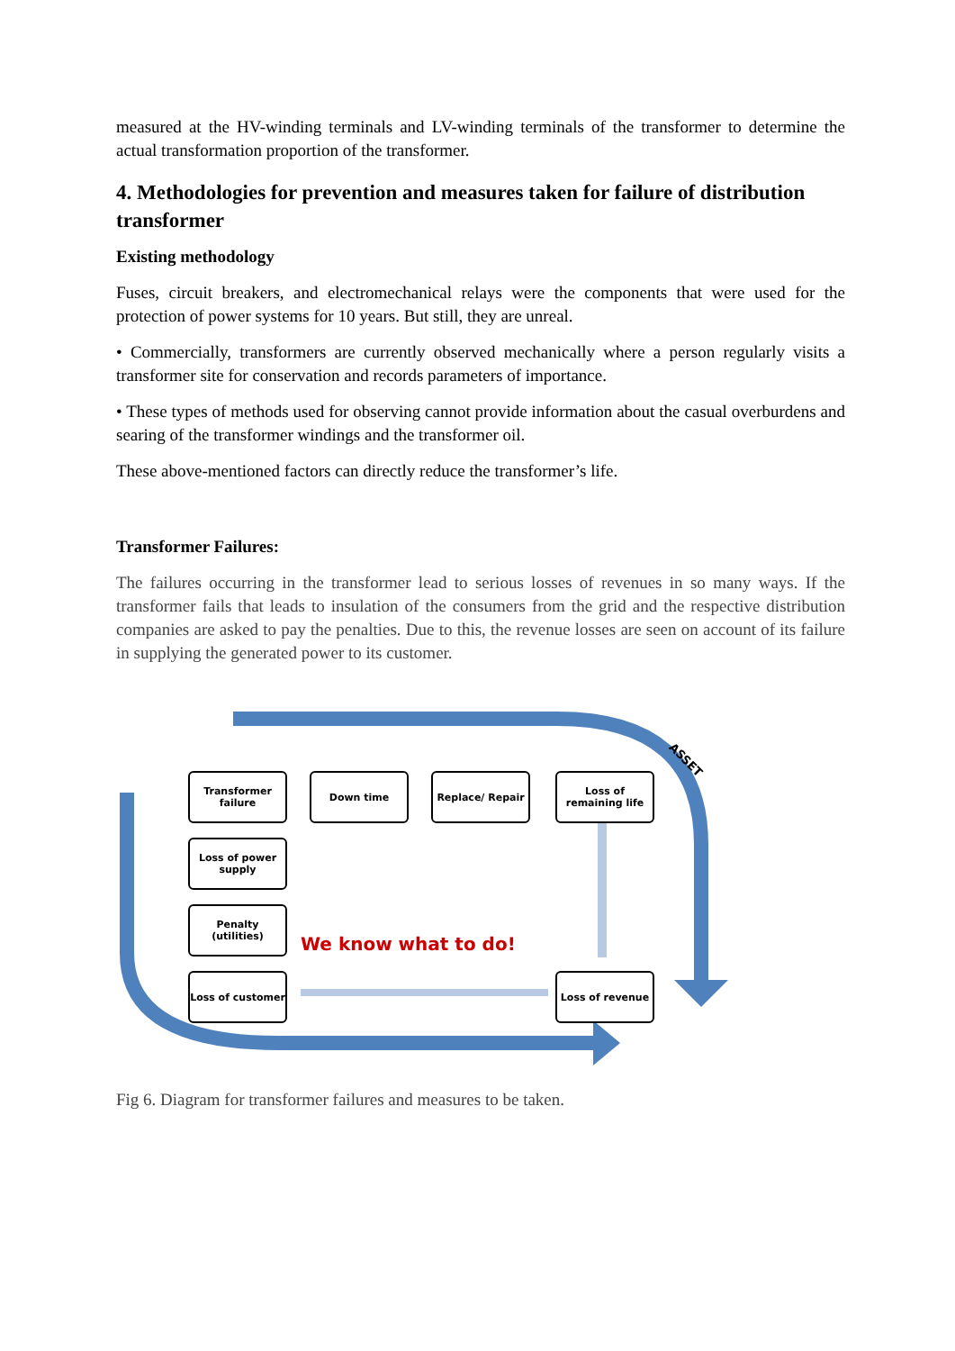measured at the HV-winding terminals and LV-winding terminals of the transformer to determine the actual transformation proportion of the transformer.
4. Methodologies for prevention and measures taken for failure of distribution transformer
Existing methodology
Fuses, circuit breakers, and electromechanical relays were the components that were used for the protection of power systems for 10 years. But still, they are unreal.
• Commercially, transformers are currently observed mechanically where a person regularly visits a transformer site for conservation and records parameters of importance.
• These types of methods used for observing cannot provide information about the casual overburdens and searing of the transformer windings and the transformer oil.
These above-mentioned factors can directly reduce the transformer’s life.
Transformer Failures:
The failures occurring in the transformer lead to serious losses of revenues in so many ways. If the transformer fails that leads to insulation of the consumers from the grid and the respective distribution companies are asked to pay the penalties. Due to this, the revenue losses are seen on account of its failure in supplying the generated power to its customer.
ASSET
Transformer failure
Down time Replace/ Repair
Loss of remaining life
Loss of power supply
Penalty (utilities)
Loss of customer Loss of revenue
We know what to do!
Fig 6. Diagram for transformer failures and measures to be taken.